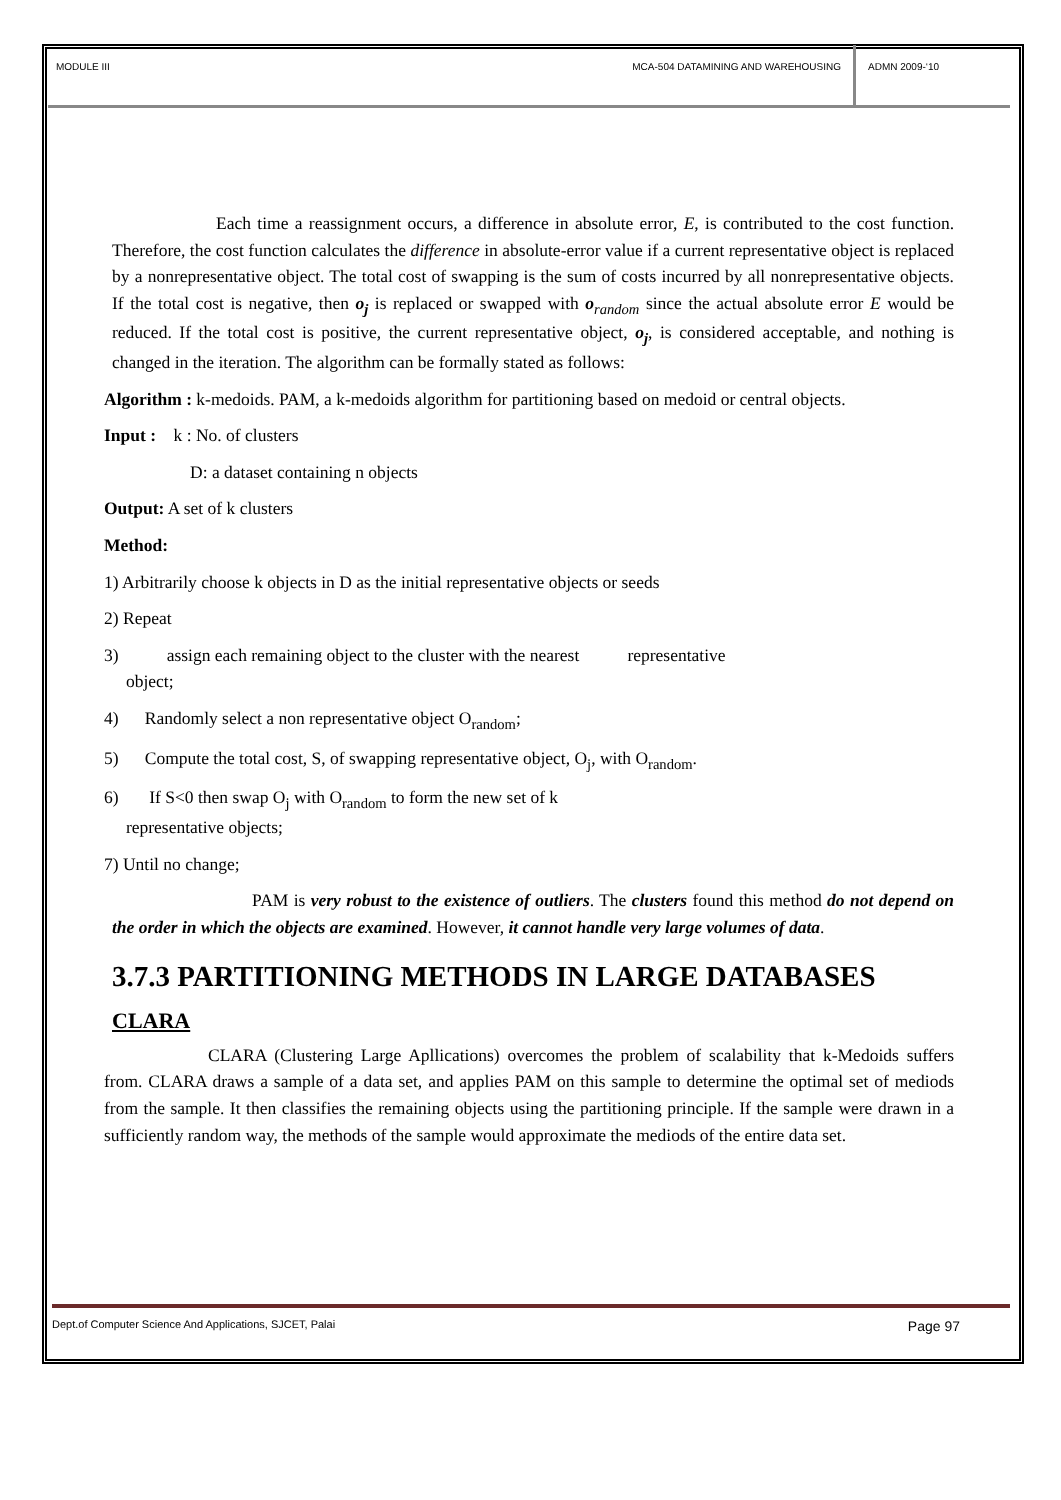MODULE III MCA-504 DATAMINING AND WAREHOUSING
ADMN 2009-‘10
Each time a reassignment occurs, a difference in absolute error, E, is contributed to the cost function. Therefore, the cost function calculates the difference in absolute-error value if a current representative object is replaced by a nonrepresentative object. The total cost of swapping is the sum of costs incurred by all nonrepresentative objects. If the total cost is negative, then o<sub>j</sub> is replaced or swapped with o<sub>random</sub> since the actual absolute error E would be reduced. If the total cost is positive, the current representative object, o<sub>j</sub>, is considered acceptable, and nothing is changed in the iteration. The algorithm can be formally stated as follows:
Algorithm : k-medoids. PAM, a k-medoids algorithm for partitioning based on medoid or central objects.
Input : k : No. of clusters
D: a dataset containing n objects
Output: A set of k clusters
Method:
1) Arbitrarily choose k objects in D as the initial representative objects or seeds
2) Repeat
3) assign each remaining object to the cluster with the nearest representative
object;
4) Randomly select a non representative object O<sub>random</sub>;
5) Compute the total cost, S, of swapping representative object, O<sub>j</sub>, with O<sub>random</sub>.
6) If S<0 then swap O<sub>j</sub> with O<sub>random</sub> to form the new set of k
representative objects;
7) Until no change;
PAM is very robust to the existence of outliers. The clusters found this method do not depend on the order in which the objects are examined. However, it cannot handle very large volumes of data.
3.7.3 PARTITIONING METHODS IN LARGE DATABASES
CLARA
CLARA (Clustering Large Apllications) overcomes the problem of scalability that k-Medoids suffers from. CLARA draws a sample of a data set, and applies PAM on this sample to determine the optimal set of mediods from the sample. It then classifies the remaining objects using the partitioning principle. If the sample were drawn in a sufficiently random way, the methods of the sample would approximate the mediods of the entire data set.
Dept.of Computer Science And Applications, SJCET, Palai Page 97